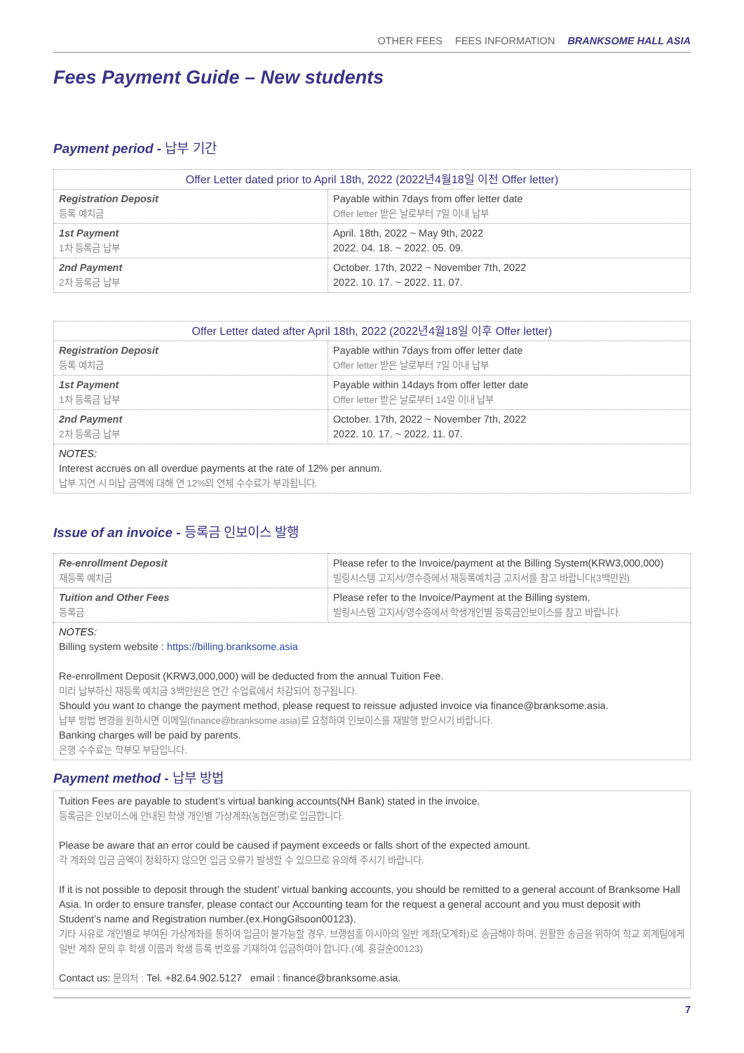OTHER FEES FEES INFORMATION BRANKSOME HALL ASIA
Fees Payment Guide – New students
Payment period - 납부 기간
| Offer Letter dated prior to April 18th, 2022 (2022년4월18일 이전 Offer letter) | |
| --- | --- |
| Registration Deposit 등록 예치금 | Payable within 7days from offer letter date Offer letter 받은 날로부터 7일 이내 납부 |
| 1st Payment 1차 등록금 납부 | April. 18th, 2022 ~ May 9th, 2022 2022. 04. 18. ~ 2022. 05. 09. |
| 2nd Payment 2차 등록금 납부 | October. 17th, 2022 ~ November 7th, 2022 2022. 10. 17. ~ 2022. 11. 07. |
| Offer Letter dated after April 18th, 2022 (2022년4월18일 이후 Offer letter) | |
| --- | --- |
| Registration Deposit 등록 예치금 | Payable within 7days from offer letter date Offer letter 받은 날로부터 7일 이내 납부 |
| 1st Payment 1차 등록금 납부 | Payable within 14days from offer letter date Offer letter 받은 날로부터 14일 이내 납부 |
| 2nd Payment 2차 등록금 납부 | October. 17th, 2022 ~ November 7th, 2022 2022. 10. 17. ~ 2022. 11. 07. |
| NOTES: Interest accrues on all overdue payments at the rate of 12% per annum. 납부 지연 시 미납 금액에 대해 연 12%의 연체 수수료가 부과됩니다. | |
Issue of an invoice - 등록금 인보이스 발행
| Re-enrollment Deposit 재등록 예치금 | Please refer to the Invoice/payment at the Billing System(KRW3,000,000) 빌링시스템 고지서/영수증에서 재등록예치금 고지서를 참고 바랍니다(3백만원) |
| Tuition and Other Fees 등록금 | Please refer to the Invoice/Payment at the Billing system. 빌링시스템 고지서/영수증에서 학생개인별 등록금인보이스를 참고 바랍니다. |
| NOTES: Billing system website : https://billing.branksome.asia Re-enrollment Deposit (KRW3,000,000) will be deducted from the annual Tuition Fee. 미리 납부하신 재등록 예치금 3백만원은 연간 수업료에서 차감되어 청구됩니다. Should you want to change the payment method, please request to reissue adjusted invoice via finance@branksome.asia. 납부 방법 변경을 원하시면 이메일(finance@branksome.asia)로 요청하여 인보이스를 재발행 받으시기 바랍니다. Banking charges will be paid by parents. 은행 수수료는 학부모 부담입니다. | |
Payment method - 납부 방법
Tuition Fees are payable to student’s virtual banking accounts(NH Bank) stated in the invoice.
등록금은 인보이스에 안내된 학생 개인별 가상계좌(농협은행)로 입금합니다.
Please be aware that an error could be caused if payment exceeds or falls short of the expected amount.
각 계좌의 입금 금액이 정확하지 않으면 입금 오류가 발생할 수 있으므로 유의해 주시기 바랍니다.
If it is not possible to deposit through the student’ virtual banking accounts, you should be remitted to a general account of Branksome Hall Asia. In order to ensure transfer, please contact our Accounting team for the request a general account and you must deposit with Student’s name and Registration number.(ex.HongGilsoon00123).
기타 사유로 개인별로 부여된 가상계좌를 통하여 입금이 불가능할 경우, 브랭섬홀 아시아의 일반 계좌(모계좌)로 송금해야 하며, 원활한 송금을 위하여 학교 회계팀에게 일반 계좌 문의 후 학생 이름과 학생 등록 번호를 기재하여 입금하여야 합니다.(예. 홍길순00123)
Contact us: 문의처 : Tel. +82.64.902.5127 email : finance@branksome.asia.
7